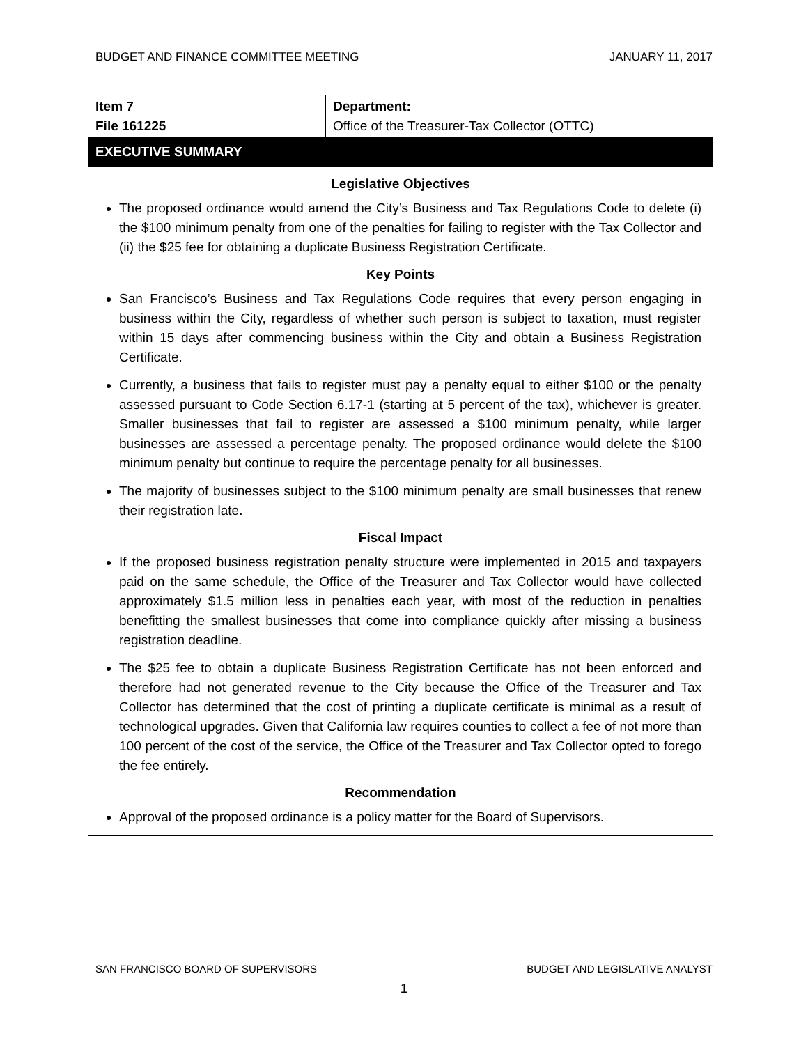BUDGET AND FINANCE COMMITTEE MEETING JANUARY 11, 2017
| Item 7 File 161225 | Department: Office of the Treasurer-Tax Collector (OTTC) |
EXECUTIVE SUMMARY
Legislative Objectives
The proposed ordinance would amend the City’s Business and Tax Regulations Code to delete (i) the $100 minimum penalty from one of the penalties for failing to register with the Tax Collector and (ii) the $25 fee for obtaining a duplicate Business Registration Certificate.
Key Points
San Francisco’s Business and Tax Regulations Code requires that every person engaging in business within the City, regardless of whether such person is subject to taxation, must register within 15 days after commencing business within the City and obtain a Business Registration Certificate.
Currently, a business that fails to register must pay a penalty equal to either $100 or the penalty assessed pursuant to Code Section 6.17-1 (starting at 5 percent of the tax), whichever is greater. Smaller businesses that fail to register are assessed a $100 minimum penalty, while larger businesses are assessed a percentage penalty. The proposed ordinance would delete the $100 minimum penalty but continue to require the percentage penalty for all businesses.
The majority of businesses subject to the $100 minimum penalty are small businesses that renew their registration late.
Fiscal Impact
If the proposed business registration penalty structure were implemented in 2015 and taxpayers paid on the same schedule, the Office of the Treasurer and Tax Collector would have collected approximately $1.5 million less in penalties each year, with most of the reduction in penalties benefitting the smallest businesses that come into compliance quickly after missing a business registration deadline.
The $25 fee to obtain a duplicate Business Registration Certificate has not been enforced and therefore had not generated revenue to the City because the Office of the Treasurer and Tax Collector has determined that the cost of printing a duplicate certificate is minimal as a result of technological upgrades. Given that California law requires counties to collect a fee of not more than 100 percent of the cost of the service, the Office of the Treasurer and Tax Collector opted to forego the fee entirely.
Recommendation
Approval of the proposed ordinance is a policy matter for the Board of Supervisors.
SAN FRANCISCO BOARD OF SUPERVISORS BUDGET AND LEGISLATIVE ANALYST
1